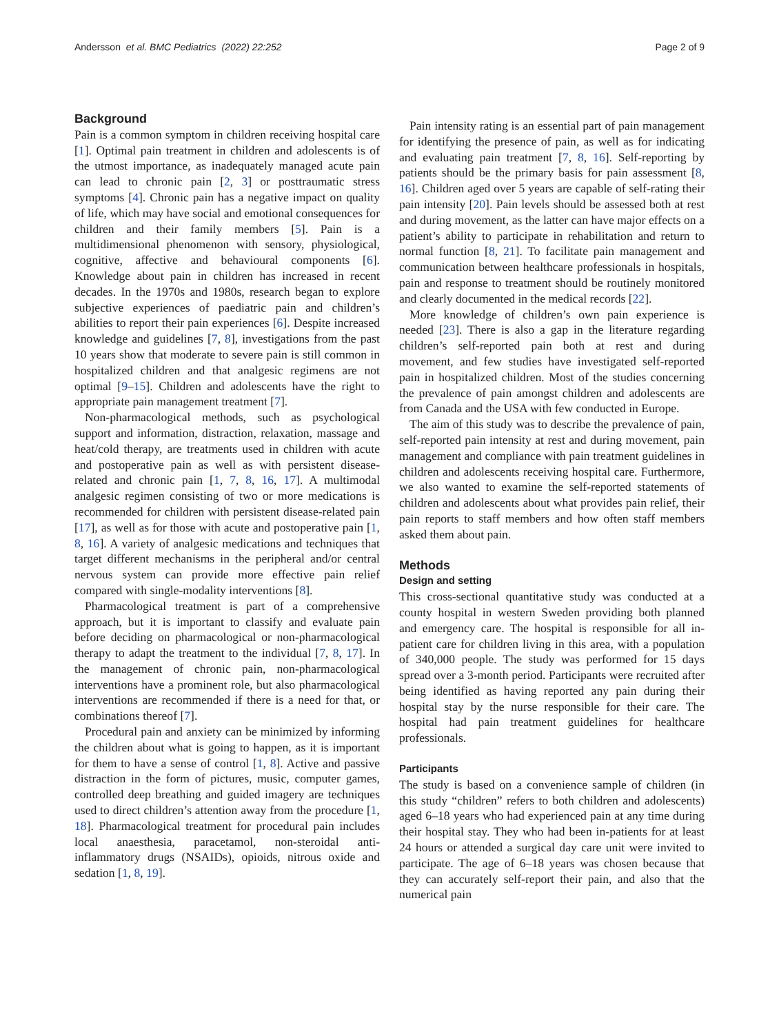Andersson et al. BMC Pediatrics (2022) 22:252
Page 2 of 9
Background
Pain is a common symptom in children receiving hospital care [1]. Optimal pain treatment in children and adolescents is of the utmost importance, as inadequately managed acute pain can lead to chronic pain [2, 3] or posttraumatic stress symptoms [4]. Chronic pain has a negative impact on quality of life, which may have social and emotional consequences for children and their family members [5]. Pain is a multidimensional phenomenon with sensory, physiological, cognitive, affective and behavioural components [6]. Knowledge about pain in children has increased in recent decades. In the 1970s and 1980s, research began to explore subjective experiences of paediatric pain and children’s abilities to report their pain experiences [6]. Despite increased knowledge and guidelines [7, 8], investigations from the past 10 years show that moderate to severe pain is still common in hospitalized children and that analgesic regimens are not optimal [9–15]. Children and adolescents have the right to appropriate pain management treatment [7].
Non-pharmacological methods, such as psychological support and information, distraction, relaxation, massage and heat/cold therapy, are treatments used in children with acute and postoperative pain as well as with persistent disease-related and chronic pain [1, 7, 8, 16, 17]. A multimodal analgesic regimen consisting of two or more medications is recommended for children with persistent disease-related pain [17], as well as for those with acute and postoperative pain [1, 8, 16]. A variety of analgesic medications and techniques that target different mechanisms in the peripheral and/or central nervous system can provide more effective pain relief compared with single-modality interventions [8].
Pharmacological treatment is part of a comprehensive approach, but it is important to classify and evaluate pain before deciding on pharmacological or non-pharmacological therapy to adapt the treatment to the individual [7, 8, 17]. In the management of chronic pain, non-pharmacological interventions have a prominent role, but also pharmacological interventions are recommended if there is a need for that, or combinations thereof [7].
Procedural pain and anxiety can be minimized by informing the children about what is going to happen, as it is important for them to have a sense of control [1, 8]. Active and passive distraction in the form of pictures, music, computer games, controlled deep breathing and guided imagery are techniques used to direct children’s attention away from the procedure [1, 18]. Pharmacological treatment for procedural pain includes local anaesthesia, paracetamol, non-steroidal anti-inflammatory drugs (NSAIDs), opioids, nitrous oxide and sedation [1, 8, 19].
Pain intensity rating is an essential part of pain management for identifying the presence of pain, as well as for indicating and evaluating pain treatment [7, 8, 16]. Self-reporting by patients should be the primary basis for pain assessment [8, 16]. Children aged over 5 years are capable of self-rating their pain intensity [20]. Pain levels should be assessed both at rest and during movement, as the latter can have major effects on a patient’s ability to participate in rehabilitation and return to normal function [8, 21]. To facilitate pain management and communication between healthcare professionals in hospitals, pain and response to treatment should be routinely monitored and clearly documented in the medical records [22].
More knowledge of children’s own pain experience is needed [23]. There is also a gap in the literature regarding children’s self-reported pain both at rest and during movement, and few studies have investigated self-reported pain in hospitalized children. Most of the studies concerning the prevalence of pain amongst children and adolescents are from Canada and the USA with few conducted in Europe.
The aim of this study was to describe the prevalence of pain, self-reported pain intensity at rest and during movement, pain management and compliance with pain treatment guidelines in children and adolescents receiving hospital care. Furthermore, we also wanted to examine the self-reported statements of children and adolescents about what provides pain relief, their pain reports to staff members and how often staff members asked them about pain.
Methods
Design and setting
This cross-sectional quantitative study was conducted at a county hospital in western Sweden providing both planned and emergency care. The hospital is responsible for all in-patient care for children living in this area, with a population of 340,000 people. The study was performed for 15 days spread over a 3-month period. Participants were recruited after being identified as having reported any pain during their hospital stay by the nurse responsible for their care. The hospital had pain treatment guidelines for healthcare professionals.
Participants
The study is based on a convenience sample of children (in this study “children” refers to both children and adolescents) aged 6–18 years who had experienced pain at any time during their hospital stay. They who had been in-patients for at least 24 hours or attended a surgical day care unit were invited to participate. The age of 6–18 years was chosen because that they can accurately self-report their pain, and also that the numerical pain